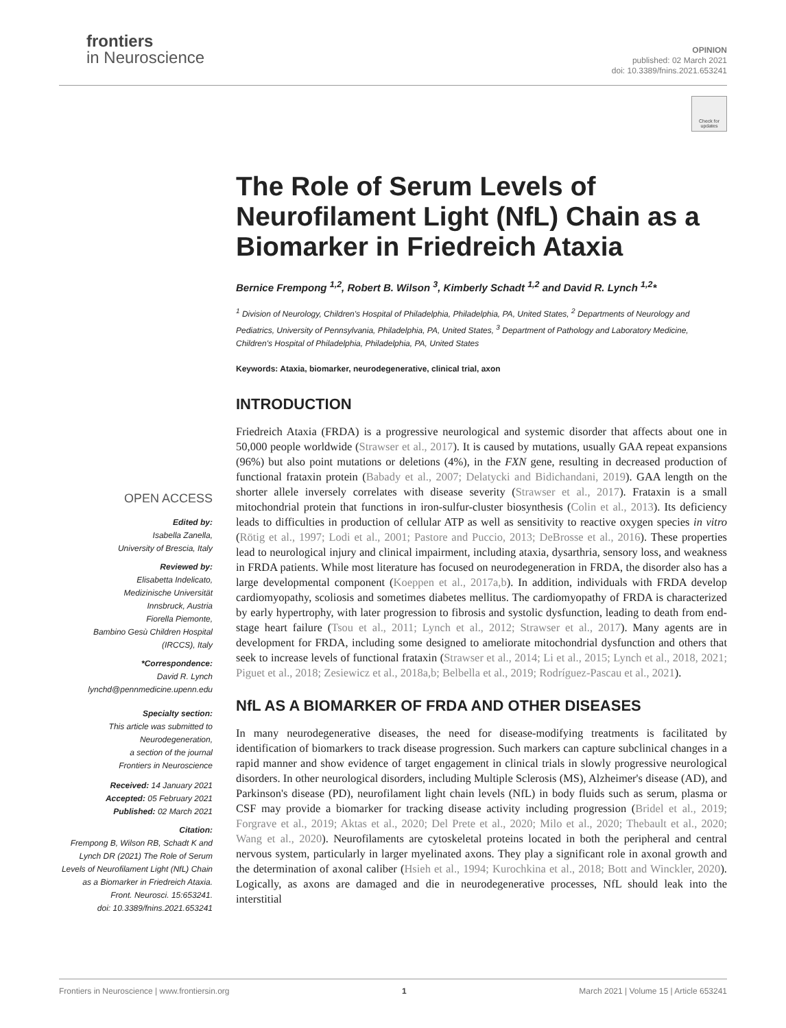frontiers
in Neuroscience
OPINION
published: 02 March 2021
doi: 10.3389/fnins.2021.653241
Check for updates
The Role of Serum Levels of Neurofilament Light (NfL) Chain as a Biomarker in Friedreich Ataxia
Bernice Frempong <sup>1,2</sup>, Robert B. Wilson <sup>3</sup>, Kimberly Schadt <sup>1,2</sup> and David R. Lynch <sup>1,2</sup>*
<sup>1</sup> Division of Neurology, Children's Hospital of Philadelphia, Philadelphia, PA, United States, <sup>2</sup> Departments of Neurology and Pediatrics, University of Pennsylvania, Philadelphia, PA, United States, <sup>3</sup> Department of Pathology and Laboratory Medicine, Children's Hospital of Philadelphia, Philadelphia, PA, United States
Keywords: Ataxia, biomarker, neurodegenerative, clinical trial, axon
INTRODUCTION
Friedreich Ataxia (FRDA) is a progressive neurological and systemic disorder that affects about one in 50,000 people worldwide (Strawser et al., 2017). It is caused by mutations, usually GAA repeat expansions (96%) but also point mutations or deletions (4%), in the FXN gene, resulting in decreased production of functional frataxin protein (Babady et al., 2007; Delatycki and Bidichandani, 2019). GAA length on the shorter allele inversely correlates with disease severity (Strawser et al., 2017). Frataxin is a small mitochondrial protein that functions in iron-sulfur-cluster biosynthesis (Colin et al., 2013). Its deficiency leads to difficulties in production of cellular ATP as well as sensitivity to reactive oxygen species in vitro (Rötig et al., 1997; Lodi et al., 2001; Pastore and Puccio, 2013; DeBrosse et al., 2016). These properties lead to neurological injury and clinical impairment, including ataxia, dysarthria, sensory loss, and weakness in FRDA patients. While most literature has focused on neurodegeneration in FRDA, the disorder also has a large developmental component (Koeppen et al., 2017a,b). In addition, individuals with FRDA develop cardiomyopathy, scoliosis and sometimes diabetes mellitus. The cardiomyopathy of FRDA is characterized by early hypertrophy, with later progression to fibrosis and systolic dysfunction, leading to death from end-stage heart failure (Tsou et al., 2011; Lynch et al., 2012; Strawser et al., 2017). Many agents are in development for FRDA, including some designed to ameliorate mitochondrial dysfunction and others that seek to increase levels of functional frataxin (Strawser et al., 2014; Li et al., 2015; Lynch et al., 2018, 2021; Piguet et al., 2018; Zesiewicz et al., 2018a,b; Belbella et al., 2019; Rodríguez-Pascau et al., 2021).
NfL AS A BIOMARKER OF FRDA AND OTHER DISEASES
In many neurodegenerative diseases, the need for disease-modifying treatments is facilitated by identification of biomarkers to track disease progression. Such markers can capture subclinical changes in a rapid manner and show evidence of target engagement in clinical trials in slowly progressive neurological disorders. In other neurological disorders, including Multiple Sclerosis (MS), Alzheimer's disease (AD), and Parkinson's disease (PD), neurofilament light chain levels (NfL) in body fluids such as serum, plasma or CSF may provide a biomarker for tracking disease activity including progression (Bridel et al., 2019; Forgrave et al., 2019; Aktas et al., 2020; Del Prete et al., 2020; Milo et al., 2020; Thebault et al., 2020; Wang et al., 2020). Neurofilaments are cytoskeletal proteins located in both the peripheral and central nervous system, particularly in larger myelinated axons. They play a significant role in axonal growth and the determination of axonal caliber (Hsieh et al., 1994; Kurochkina et al., 2018; Bott and Winckler, 2020). Logically, as axons are damaged and die in neurodegenerative processes, NfL should leak into the interstitial
OPEN ACCESS
Edited by:
Isabella Zanella,
University of Brescia, Italy
Reviewed by:
Elisabetta Indelicato,
Medizinische Universität
Innsbruck, Austria
Fiorella Piemonte,
Bambino Gesù Children Hospital
(IRCCS), Italy
*Correspondence:
David R. Lynch
lynchd@pennmedicine.upenn.edu
Specialty section:
This article was submitted to
Neurodegeneration,
a section of the journal
Frontiers in Neuroscience
Received: 14 January 2021
Accepted: 05 February 2021
Published: 02 March 2021
Citation:
Frempong B, Wilson RB, Schadt K and Lynch DR (2021) The Role of Serum Levels of Neurofilament Light (NfL) Chain as a Biomarker in Friedreich Ataxia.
Front. Neurosci. 15:653241.
doi: 10.3389/fnins.2021.653241
Frontiers in Neuroscience | www.frontiersin.org 1 March 2021 | Volume 15 | Article 653241